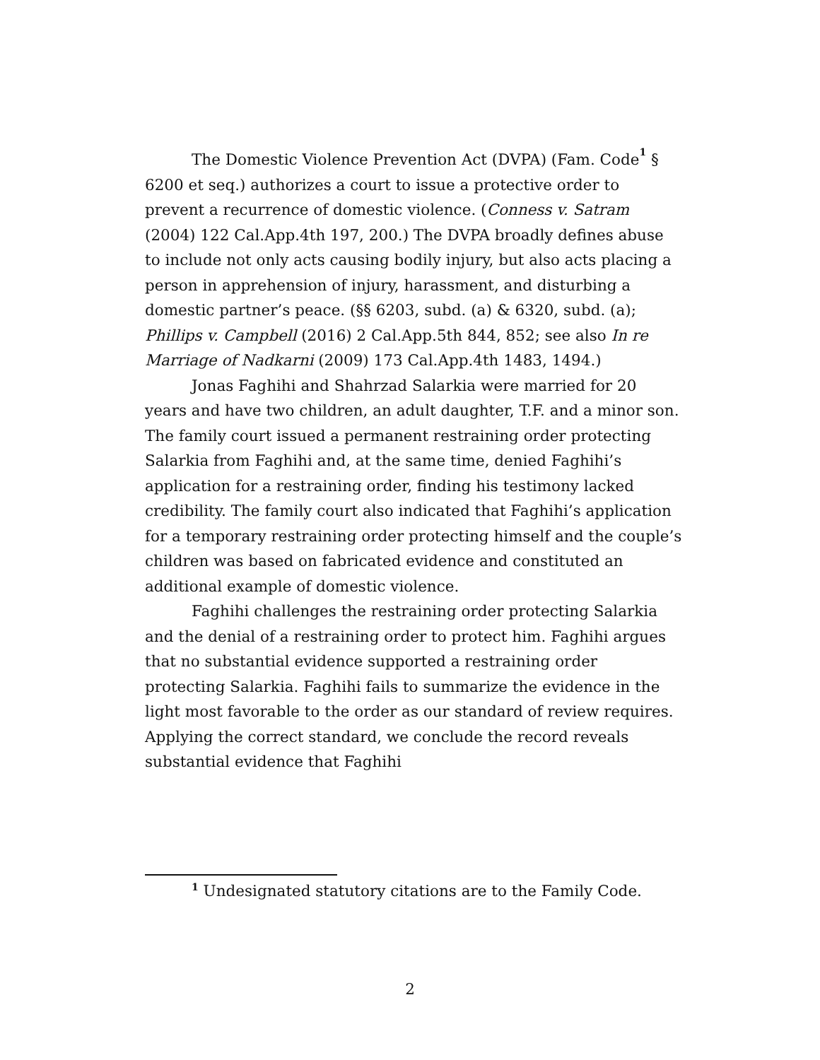The Domestic Violence Prevention Act (DVPA) (Fam. Code<sup>1</sup> § 6200 et seq.) authorizes a court to issue a protective order to prevent a recurrence of domestic violence. (Conness v. Satram (2004) 122 Cal.App.4th 197, 200.) The DVPA broadly defines abuse to include not only acts causing bodily injury, but also acts placing a person in apprehension of injury, harassment, and disturbing a domestic partner’s peace. (§§ 6203, subd. (a) & 6320, subd. (a); Phillips v. Campbell (2016) 2 Cal.App.5th 844, 852; see also In re Marriage of Nadkarni (2009) 173 Cal.App.4th 1483, 1494.)
Jonas Faghihi and Shahrzad Salarkia were married for 20 years and have two children, an adult daughter, T.F. and a minor son. The family court issued a permanent restraining order protecting Salarkia from Faghihi and, at the same time, denied Faghihi’s application for a restraining order, finding his testimony lacked credibility. The family court also indicated that Faghihi’s application for a temporary restraining order protecting himself and the couple’s children was based on fabricated evidence and constituted an additional example of domestic violence.
Faghihi challenges the restraining order protecting Salarkia and the denial of a restraining order to protect him. Faghihi argues that no substantial evidence supported a restraining order protecting Salarkia. Faghihi fails to summarize the evidence in the light most favorable to the order as our standard of review requires. Applying the correct standard, we conclude the record reveals substantial evidence that Faghihi
<sup>1</sup> Undesignated statutory citations are to the Family Code.
2